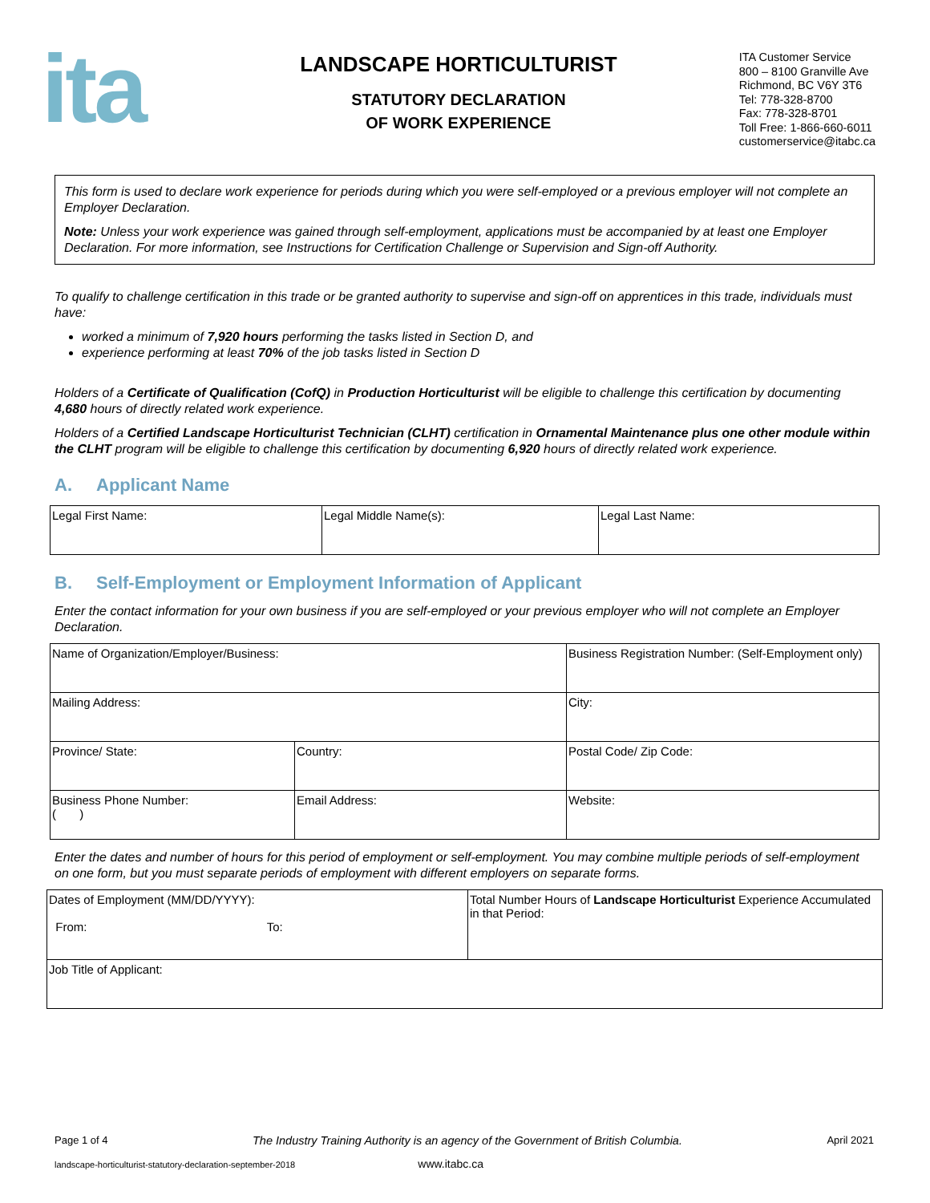ita
LANDSCAPE HORTICULTURIST
STATUTORY DECLARATION
OF WORK EXPERIENCE
ITA Customer Service
800 – 8100 Granville Ave
Richmond, BC V6Y 3T6
Tel: 778-328-8700
Fax: 778-328-8701
Toll Free: 1-866-660-6011
customerservice@itabc.ca
This form is used to declare work experience for periods during which you were self-employed or a previous employer will not complete an Employer Declaration.
Note: Unless your work experience was gained through self-employment, applications must be accompanied by at least one Employer Declaration. For more information, see Instructions for Certification Challenge or Supervision and Sign-off Authority.
To qualify to challenge certification in this trade or be granted authority to supervise and sign-off on apprentices in this trade, individuals must have:
worked a minimum of 7,920 hours performing the tasks listed in Section D, and
experience performing at least 70% of the job tasks listed in Section D
Holders of a Certificate of Qualification (CofQ) in Production Horticulturist will be eligible to challenge this certification by documenting 4,680 hours of directly related work experience.
Holders of a Certified Landscape Horticulturist Technician (CLHT) certification in Ornamental Maintenance plus one other module within the CLHT program will be eligible to challenge this certification by documenting 6,920 hours of directly related work experience.
A. Applicant Name
| Legal First Name: | Legal Middle Name(s): | Legal Last Name: |
B. Self-Employment or Employment Information of Applicant
Enter the contact information for your own business if you are self-employed or your previous employer who will not complete an Employer Declaration.
| Name of Organization/Employer/Business: | | | Business Registration Number: (Self-Employment only) | |
| Mailing Address: | | | | City: |
| Province/ State: | Country: | | | Postal Code/ Zip Code: |
| Business Phone Number: ( ) | Email Address: | Website: | | |
Enter the dates and number of hours for this period of employment or self-employment. You may combine multiple periods of self-employment on one form, but you must separate periods of employment with different employers on separate forms.
| Dates of Employment (MM/DD/YYYY): From: To: | Total Number Hours of Landscape Horticulturist Experience Accumulated in that Period: |
| Job Title of Applicant: | |
Page 1 of 4 The Industry Training Authority is an agency of the Government of British Columbia. April 2021
landscape-horticulturist-statutory-declaration-september-2018 www.itabc.ca